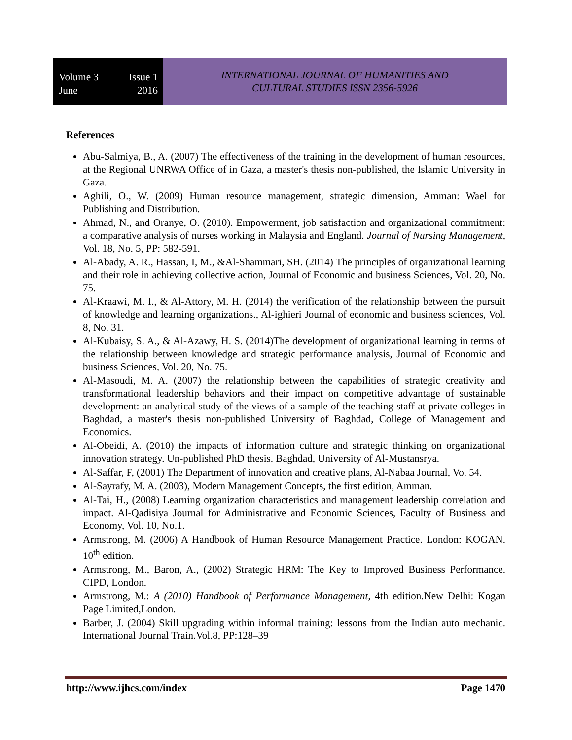Volume 3 Issue 1
June 2016
INTERNATIONAL JOURNAL OF HUMANITIES AND
CULTURAL STUDIES ISSN 2356-5926
References
Abu-Salmiya, B., A. (2007) The effectiveness of the training in the development of human resources, at the Regional UNRWA Office of in Gaza, a master's thesis non-published, the Islamic University in Gaza.
Aghili, O., W. (2009) Human resource management, strategic dimension, Amman: Wael for Publishing and Distribution.
Ahmad, N., and Oranye, O. (2010). Empowerment, job satisfaction and organizational commitment: a comparative analysis of nurses working in Malaysia and England. Journal of Nursing Management, Vol. 18, No. 5, PP: 582-591.
Al-Abady, A. R., Hassan, I, M., &Al-Shammari, SH. (2014) The principles of organizational learning and their role in achieving collective action, Journal of Economic and business Sciences, Vol. 20, No. 75.
Al-Kraawi, M. I., & Al-Attory, M. H. (2014) the verification of the relationship between the pursuit of knowledge and learning organizations., Al-ighieri Journal of economic and business sciences, Vol. 8, No. 31.
Al-Kubaisy, S. A., & Al-Azawy, H. S. (2014)The development of organizational learning in terms of the relationship between knowledge and strategic performance analysis, Journal of Economic and business Sciences, Vol. 20, No. 75.
Al-Masoudi, M. A. (2007) the relationship between the capabilities of strategic creativity and transformational leadership behaviors and their impact on competitive advantage of sustainable development: an analytical study of the views of a sample of the teaching staff at private colleges in Baghdad, a master's thesis non-published University of Baghdad, College of Management and Economics.
Al-Obeidi, A. (2010) the impacts of information culture and strategic thinking on organizational innovation strategy. Un-published PhD thesis. Baghdad, University of Al-Mustansrya.
Al-Saffar, F, (2001) The Department of innovation and creative plans, Al-Nabaa Journal, Vo. 54.
Al-Sayrafy, M. A. (2003), Modern Management Concepts, the first edition, Amman.
Al-Tai, H., (2008) Learning organization characteristics and management leadership correlation and impact. Al-Qadisiya Journal for Administrative and Economic Sciences, Faculty of Business and Economy, Vol. 10, No.1.
Armstrong, M. (2006) A Handbook of Human Resource Management Practice. London: KOGAN. 10<sup>th</sup> edition.
Armstrong, M., Baron, A., (2002) Strategic HRM: The Key to Improved Business Performance. CIPD, London.
Armstrong, M.: A (2010) Handbook of Performance Management, 4th edition.New Delhi: Kogan Page Limited,London.
Barber, J. (2004) Skill upgrading within informal training: lessons from the Indian auto mechanic. International Journal Train.Vol.8, PP:128–39
http://www.ijhcs.com/index Page 1470